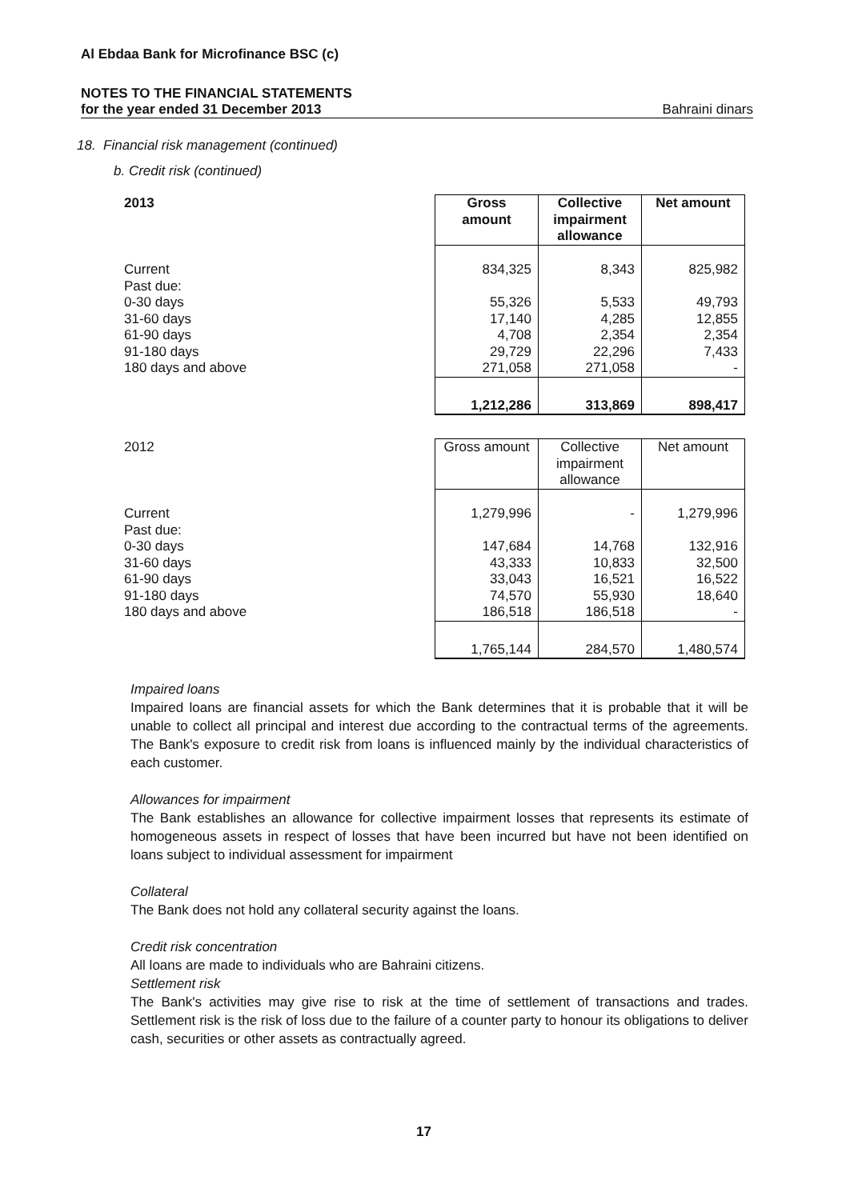Al Ebdaa Bank for Microfinance BSC (c)
NOTES TO THE FINANCIAL STATEMENTS
for the year ended 31 December 2013 Bahraini dinars
18. Financial risk management (continued)
b. Credit risk (continued)
| 2013 | Gross amount | Collective impairment allowance | Net amount |
| Current | 834,325 | 8,343 | 825,982 |
| Past due: | | | |
| 0-30 days | 55,326 | 5,533 | 49,793 |
| 31-60 days | 17,140 | 4,285 | 12,855 |
| 61-90 days | 4,708 | 2,354 | 2,354 |
| 91-180 days | 29,729 | 22,296 | 7,433 |
| 180 days and above | 271,058 | 271,058 | - |
| | 1,212,286 | 313,869 | 898,417 |
| 2012 | Gross amount | Collective impairment allowance | Net amount |
| Current | 1,279,996 | - | 1,279,996 |
| Past due: | | | |
| 0-30 days | 147,684 | 14,768 | 132,916 |
| 31-60 days | 43,333 | 10,833 | 32,500 |
| 61-90 days | 33,043 | 16,521 | 16,522 |
| 91-180 days | 74,570 | 55,930 | 18,640 |
| 180 days and above | 186,518 | 186,518 | - |
| | 1,765,144 | 284,570 | 1,480,574 |
Impaired loans
Impaired loans are financial assets for which the Bank determines that it is probable that it will be unable to collect all principal and interest due according to the contractual terms of the agreements. The Bank's exposure to credit risk from loans is influenced mainly by the individual characteristics of each customer.
Allowances for impairment
The Bank establishes an allowance for collective impairment losses that represents its estimate of homogeneous assets in respect of losses that have been incurred but have not been identified on loans subject to individual assessment for impairment
Collateral
The Bank does not hold any collateral security against the loans.
Credit risk concentration
All loans are made to individuals who are Bahraini citizens.
Settlement risk
The Bank's activities may give rise to risk at the time of settlement of transactions and trades. Settlement risk is the risk of loss due to the failure of a counter party to honour its obligations to deliver cash, securities or other assets as contractually agreed.
17